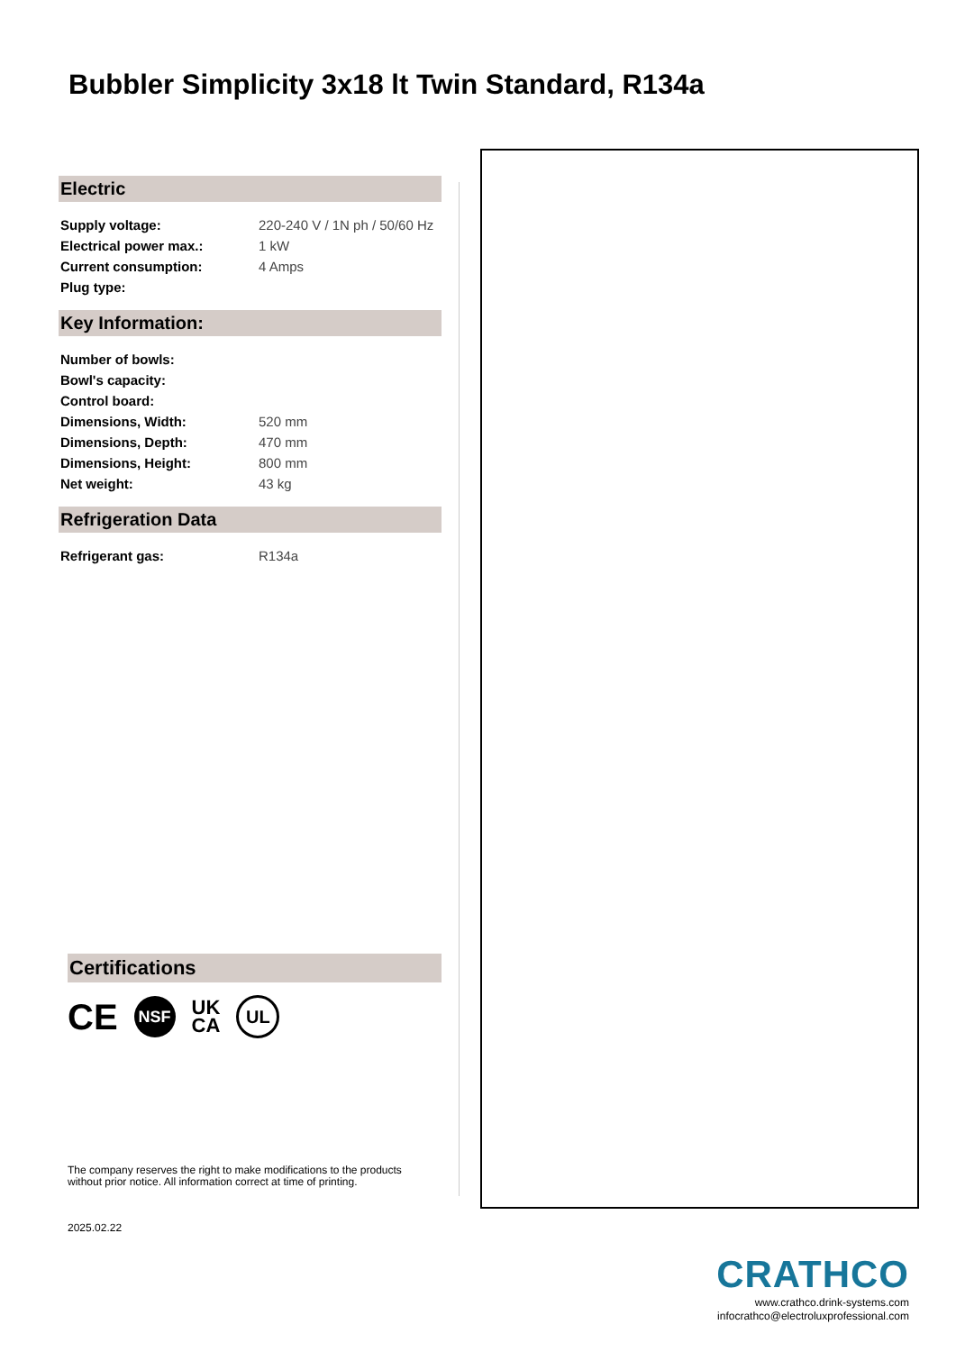Bubbler Simplicity 3x18 lt Twin Standard, R134a
Electric
| Supply voltage: | 220-240 V / 1N ph / 50/60 Hz |
| Electrical power max.: | 1 kW |
| Current consumption: | 4 Amps |
| Plug type: | |
Key Information:
| Number of bowls: | |
| Bowl's capacity: | |
| Control board: | |
| Dimensions, Width: | 520 mm |
| Dimensions, Depth: | 470 mm |
| Dimensions, Height: | 800 mm |
| Net weight: | 43 kg |
Refrigeration Data
| Refrigerant gas: | R134a |
Certifications
CE NSF UK
CA UL
The company reserves the right to make modifications to the products
without prior notice. All information correct at time of printing.
2025.02.22
CRATHCO
www.crathco.drink-systems.com
infocrathco@electroluxprofessional.com